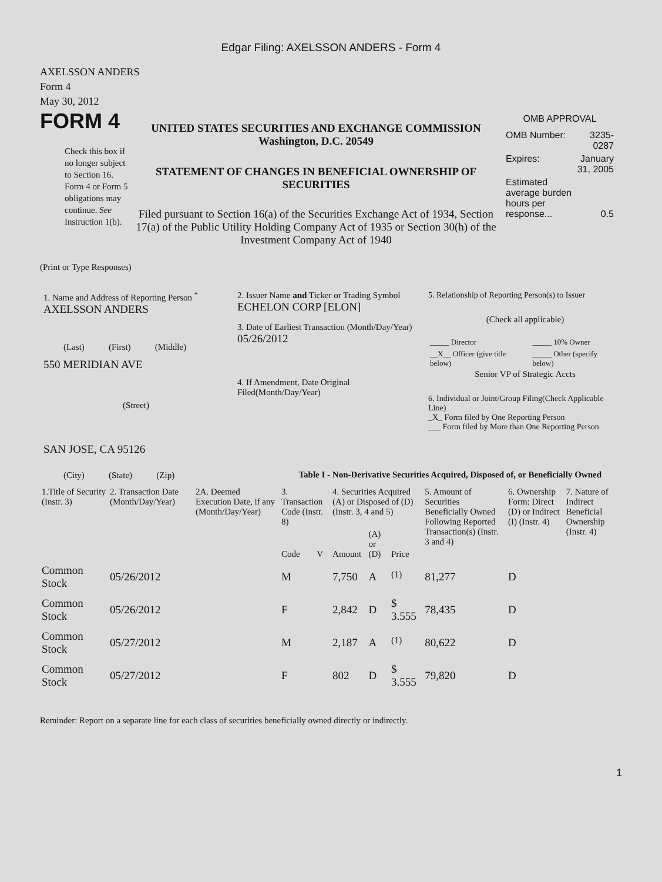Edgar Filing: AXELSSON ANDERS - Form 4
AXELSSON ANDERS
Form 4
May 30, 2012
FORM 4
Check this box if no longer subject to Section 16. Form 4 or Form 5 obligations may continue. See Instruction 1(b).
UNITED STATES SECURITIES AND EXCHANGE COMMISSION
Washington, D.C. 20549
STATEMENT OF CHANGES IN BENEFICIAL OWNERSHIP OF SECURITIES
Filed pursuant to Section 16(a) of the Securities Exchange Act of 1934, Section 17(a) of the Public Utility Holding Company Act of 1935 or Section 30(h) of the Investment Company Act of 1940
OMB APPROVAL
| OMB Number: | 3235-0287 |
| Expires: | January 31, 2005 |
| Estimated average burden hours per response... | 0.5 |
(Print or Type Responses)
1. Name and Address of Reporting Person <sup>*</sup>
AXELSSON ANDERS
(Last) (First) (Middle)
550 MERIDIAN AVE
(Street)
SAN JOSE, CA 95126
(City) (State) (Zip)
2. Issuer Name and Ticker or Trading Symbol
ECHELON CORP [ELON]
3. Date of Earliest Transaction (Month/Day/Year)
05/26/2012
4. If Amendment, Date Original Filed(Month/Day/Year)
5. Relationship of Reporting Person(s) to Issuer
(Check all applicable)
| _____ Director | _____ 10% Owner |
| __X__ Officer (give title below) | _____ Other (specify below) |
Senior VP of Strategic Accts
6. Individual or Joint/Group Filing(Check Applicable Line)
_X_ Form filed by One Reporting Person
___ Form filed by More than One Reporting Person
Table I - Non-Derivative Securities Acquired, Disposed of, or Beneficially Owned
| 1.Title of Security (Instr. 3) | 2. Transaction Date (Month/Day/Year) | 2A. Deemed Execution Date, if any (Month/Day/Year) | 3. Transaction Code (Instr. 8) | | 4. Securities Acquired (A) or Disposed of (D) (Instr. 3, 4 and 5) | | | 5. Amount of Securities Beneficially Owned Following Reported Transaction(s) (Instr. 3 and 4) | 6. Ownership Form: Direct (D) or Indirect (I) (Instr. 4) | 7. Nature of Indirect Beneficial Ownership (Instr. 4) |
| --- | --- | --- | --- | --- | --- | --- | --- | --- | --- | --- |
| | | | Code | V | Amount | (A) or (D) | Price | | | |
| Common Stock | 05/26/2012 | | M | | 7,750 | A | <sup>(1)</sup> | 81,277 | D | |
| Common Stock | 05/26/2012 | | F | | 2,842 | D | $ 3.555 | 78,435 | D | |
| Common Stock | 05/27/2012 | | M | | 2,187 | A | <sup>(1)</sup> | 80,622 | D | |
| Common Stock | 05/27/2012 | | F | | 802 | D | $ 3.555 | 79,820 | D | |
Reminder: Report on a separate line for each class of securities beneficially owned directly or indirectly.
1